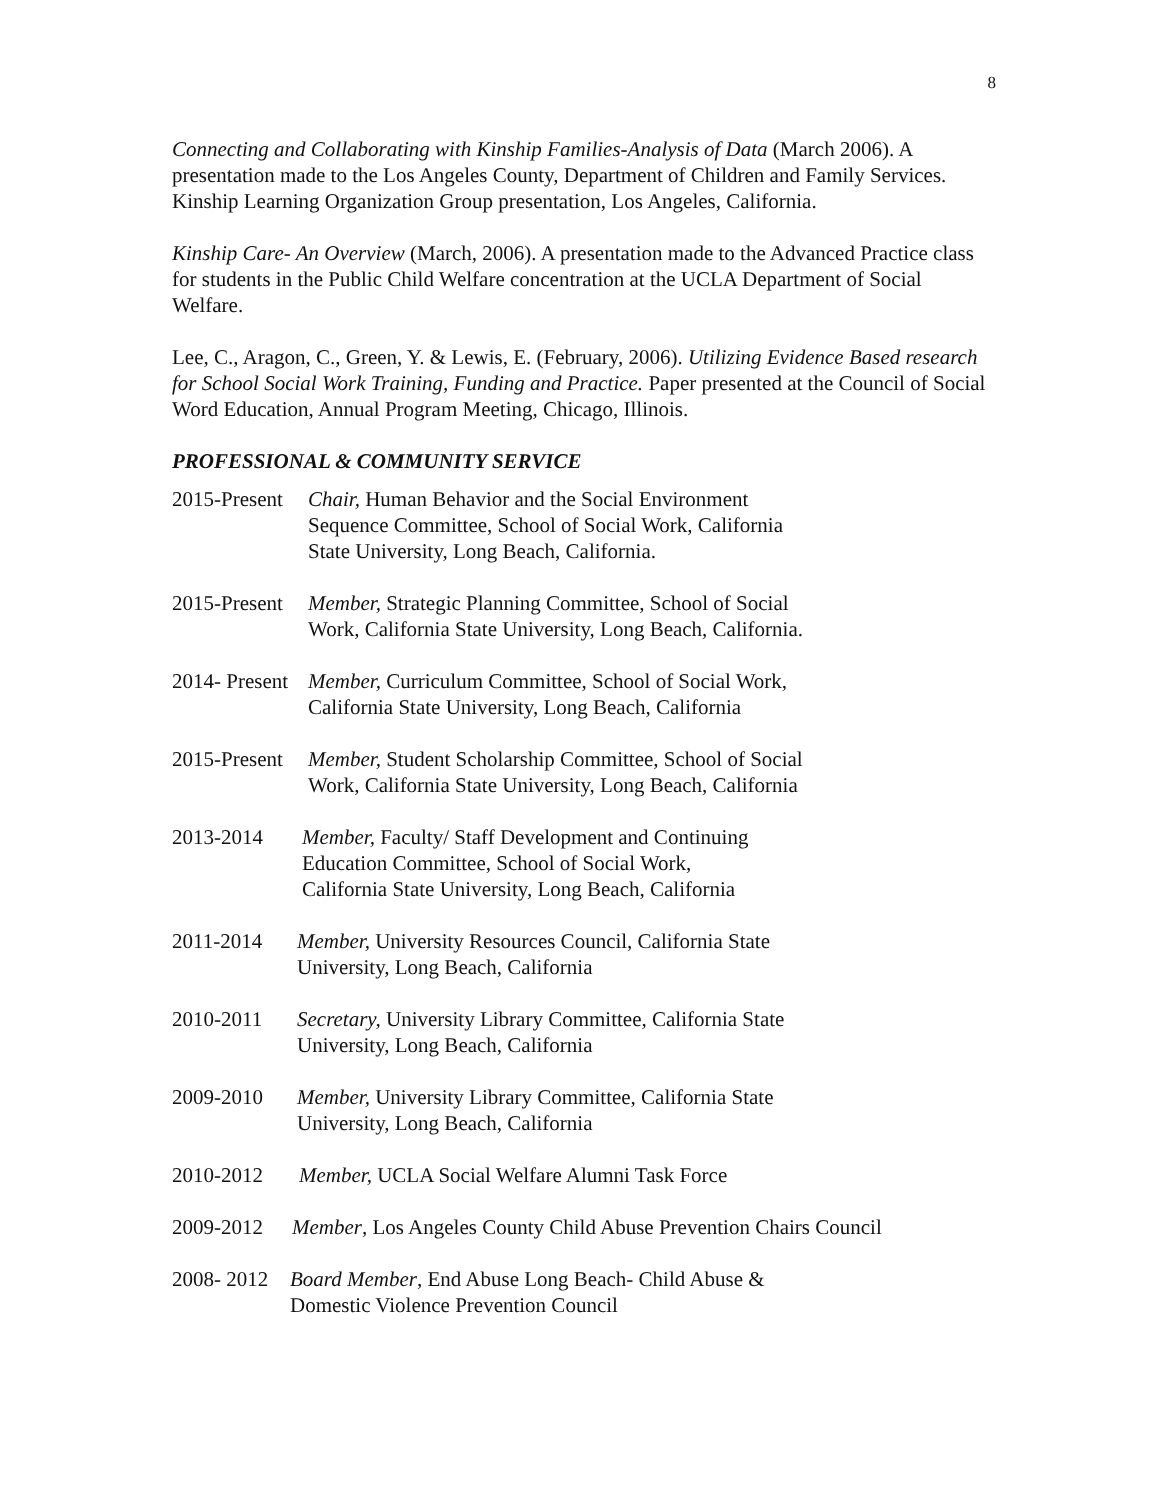8
Connecting and Collaborating with Kinship Families-Analysis of Data (March 2006). A presentation made to the Los Angeles County, Department of Children and Family Services. Kinship Learning Organization Group presentation, Los Angeles, California.
Kinship Care- An Overview (March, 2006). A presentation made to the Advanced Practice class for students in the Public Child Welfare concentration at the UCLA Department of Social Welfare.
Lee, C., Aragon, C., Green, Y. & Lewis, E. (February, 2006). Utilizing Evidence Based research for School Social Work Training, Funding and Practice. Paper presented at the Council of Social Word Education, Annual Program Meeting, Chicago, Illinois.
PROFESSIONAL & COMMUNITY SERVICE
2015-Present Chair, Human Behavior and the Social Environment
Sequence Committee, School of Social Work, California
State University, Long Beach, California.
2015-Present Member, Strategic Planning Committee, School of Social
Work, California State University, Long Beach, California.
2014- Present Member, Curriculum Committee, School of Social Work,
California State University, Long Beach, California
2015-Present Member, Student Scholarship Committee, School of Social
Work, California State University, Long Beach, California
2013-2014 Member, Faculty/ Staff Development and Continuing
Education Committee, School of Social Work,
California State University, Long Beach, California
2011-2014 Member, University Resources Council, California State
University, Long Beach, California
2010-2011 Secretary, University Library Committee, California State
University, Long Beach, California
2009-2010 Member, University Library Committee, California State
University, Long Beach, California
2010-2012 Member, UCLA Social Welfare Alumni Task Force
2009-2012 Member, Los Angeles County Child Abuse Prevention Chairs Council
2008- 2012 Board Member, End Abuse Long Beach- Child Abuse &
Domestic Violence Prevention Council